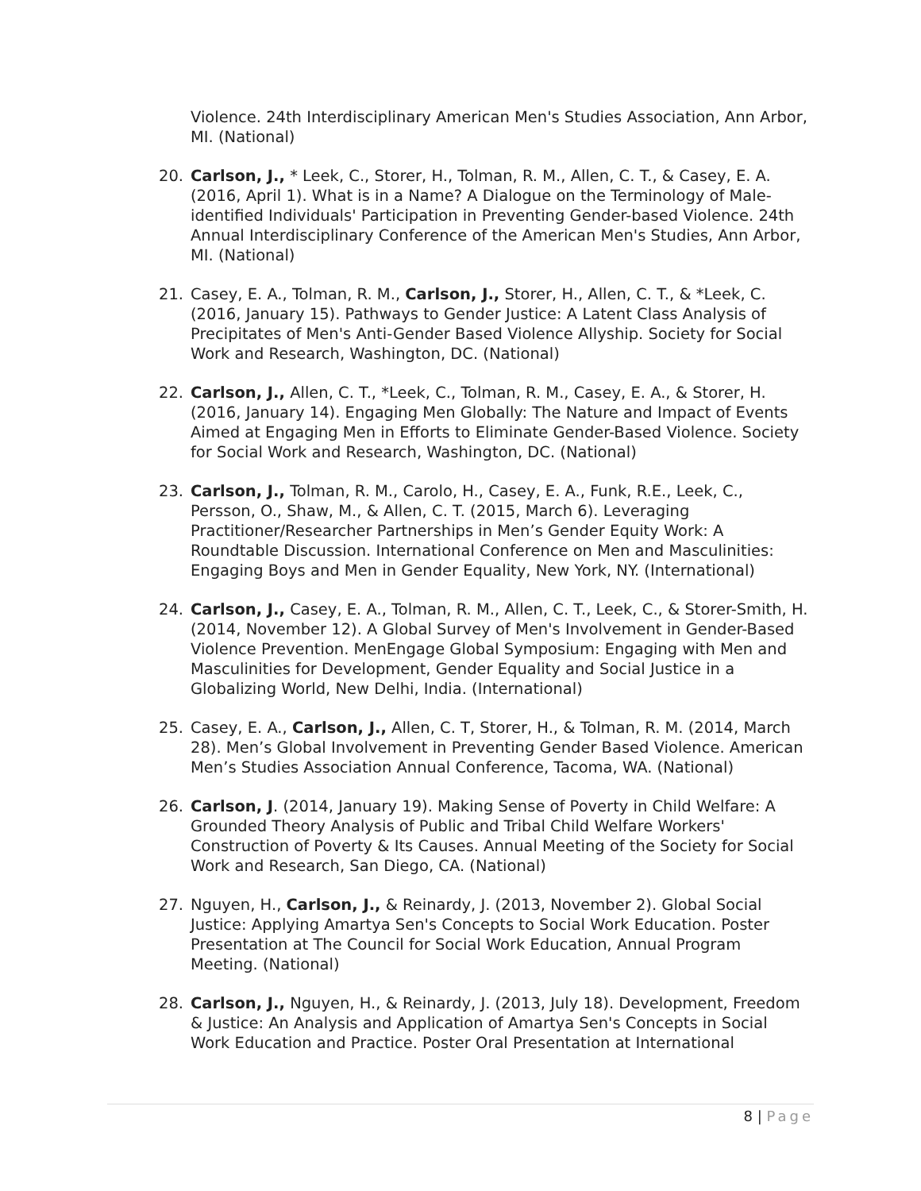Violence. 24th Interdisciplinary American Men's Studies Association, Ann Arbor, MI. (National)
20. Carlson, J., * Leek, C., Storer, H., Tolman, R. M., Allen, C. T., & Casey, E. A. (2016, April 1). What is in a Name? A Dialogue on the Terminology of Male-identified Individuals' Participation in Preventing Gender-based Violence. 24th Annual Interdisciplinary Conference of the American Men's Studies, Ann Arbor, MI. (National)
21. Casey, E. A., Tolman, R. M., Carlson, J., Storer, H., Allen, C. T., & *Leek, C. (2016, January 15). Pathways to Gender Justice: A Latent Class Analysis of Precipitates of Men's Anti-Gender Based Violence Allyship. Society for Social Work and Research, Washington, DC. (National)
22. Carlson, J., Allen, C. T., *Leek, C., Tolman, R. M., Casey, E. A., & Storer, H. (2016, January 14). Engaging Men Globally: The Nature and Impact of Events Aimed at Engaging Men in Efforts to Eliminate Gender-Based Violence. Society for Social Work and Research, Washington, DC. (National)
23. Carlson, J., Tolman, R. M., Carolo, H., Casey, E. A., Funk, R.E., Leek, C., Persson, O., Shaw, M., & Allen, C. T. (2015, March 6). Leveraging Practitioner/Researcher Partnerships in Men’s Gender Equity Work: A Roundtable Discussion. International Conference on Men and Masculinities: Engaging Boys and Men in Gender Equality, New York, NY. (International)
24. Carlson, J., Casey, E. A., Tolman, R. M., Allen, C. T., Leek, C., & Storer-Smith, H. (2014, November 12). A Global Survey of Men's Involvement in Gender-Based Violence Prevention. MenEngage Global Symposium: Engaging with Men and Masculinities for Development, Gender Equality and Social Justice in a Globalizing World, New Delhi, India. (International)
25. Casey, E. A., Carlson, J., Allen, C. T, Storer, H., & Tolman, R. M. (2014, March 28). Men’s Global Involvement in Preventing Gender Based Violence. American Men’s Studies Association Annual Conference, Tacoma, WA. (National)
26. Carlson, J. (2014, January 19). Making Sense of Poverty in Child Welfare: A Grounded Theory Analysis of Public and Tribal Child Welfare Workers' Construction of Poverty & Its Causes. Annual Meeting of the Society for Social Work and Research, San Diego, CA. (National)
27. Nguyen, H., Carlson, J., & Reinardy, J. (2013, November 2). Global Social Justice: Applying Amartya Sen's Concepts to Social Work Education. Poster Presentation at The Council for Social Work Education, Annual Program Meeting. (National)
28. Carlson, J., Nguyen, H., & Reinardy, J. (2013, July 18). Development, Freedom & Justice: An Analysis and Application of Amartya Sen's Concepts in Social Work Education and Practice. Poster Oral Presentation at International
8 | Page